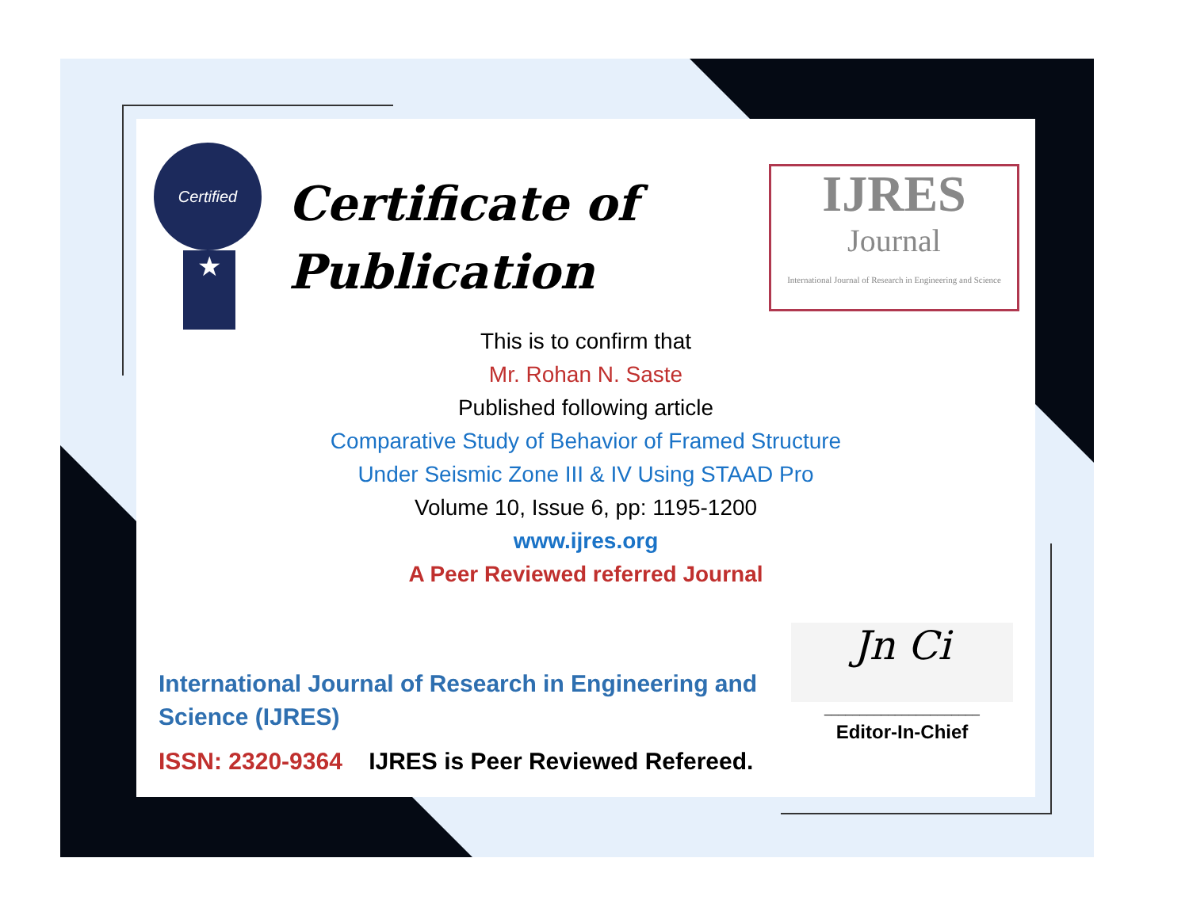Certified
★
Certificate of
Publication
IJRES
Journal
International Journal of Research in Engineering and Science
This is to confirm that
Mr. Rohan N. Saste
Published following article
Comparative Study of Behavior of Framed Structure
Under Seismic Zone III & IV Using STAAD Pro
Volume 10, Issue 6, pp: 1195-1200
www.ijres.org
A Peer Reviewed referred Journal
International Journal of Research in Engineering and Science (IJRES)
ISSN: 2320-9364 IJRES is Peer Reviewed Refereed.
Jn Ci
______________________
Editor-In-Chief